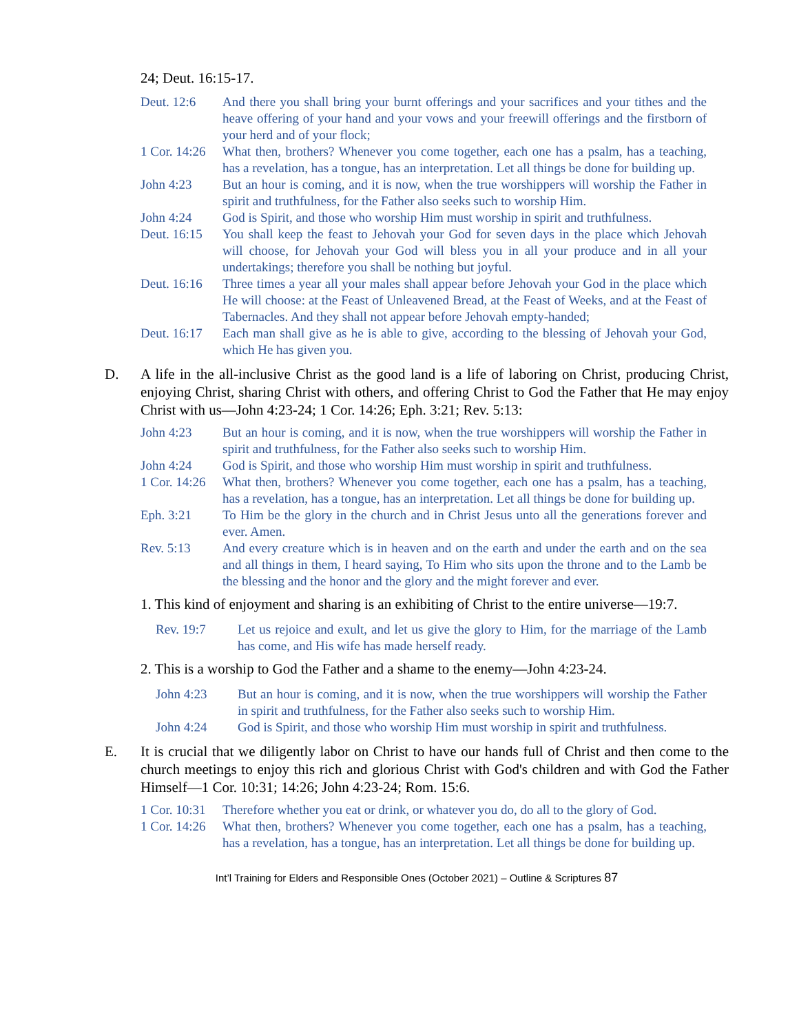24; Deut. 16:15-17.
Deut. 12:6 And there you shall bring your burnt offerings and your sacrifices and your tithes and the heave offering of your hand and your vows and your freewill offerings and the firstborn of your herd and of your flock;
1 Cor. 14:26
What then, brothers? Whenever you come together, each one has a psalm, has a teaching, has a revelation, has a tongue, has an interpretation. Let all things be done for building up.
John 4:23 But an hour is coming, and it is now, when the true worshippers will worship the Father in spirit and truthfulness, for the Father also seeks such to worship Him.
John 4:24 God is Spirit, and those who worship Him must worship in spirit and truthfulness.
Deut. 16:15
You shall keep the feast to Jehovah your God for seven days in the place which Jehovah will choose, for Jehovah your God will bless you in all your produce and in all your undertakings; therefore you shall be nothing but joyful.
Deut. 16:16
Three times a year all your males shall appear before Jehovah your God in the place which He will choose: at the Feast of Unleavened Bread, at the Feast of Weeks, and at the Feast of Tabernacles. And they shall not appear before Jehovah empty-handed;
Deut. 16:17
Each man shall give as he is able to give, according to the blessing of Jehovah your God, which He has given you.
D. A life in the all-inclusive Christ as the good land is a life of laboring on Christ, producing Christ, enjoying Christ, sharing Christ with others, and offering Christ to God the Father that He may enjoy Christ with us—John 4:23-24; 1 Cor. 14:26; Eph. 3:21; Rev. 5:13:
John 4:23 But an hour is coming, and it is now, when the true worshippers will worship the Father in spirit and truthfulness, for the Father also seeks such to worship Him.
John 4:24 God is Spirit, and those who worship Him must worship in spirit and truthfulness.
1 Cor. 14:26
What then, brothers? Whenever you come together, each one has a psalm, has a teaching, has a revelation, has a tongue, has an interpretation. Let all things be done for building up.
Eph. 3:21 To Him be the glory in the church and in Christ Jesus unto all the generations forever and ever. Amen.
Rev. 5:13 And every creature which is in heaven and on the earth and under the earth and on the sea and all things in them, I heard saying, To Him who sits upon the throne and to the Lamb be the blessing and the honor and the glory and the might forever and ever.
1. This kind of enjoyment and sharing is an exhibiting of Christ to the entire universe—19:7.
Rev. 19:7 Let us rejoice and exult, and let us give the glory to Him, for the marriage of the Lamb has come, and His wife has made herself ready.
2. This is a worship to God the Father and a shame to the enemy—John 4:23-24.
John 4:23 But an hour is coming, and it is now, when the true worshippers will worship the Father in spirit and truthfulness, for the Father also seeks such to worship Him.
John 4:24 God is Spirit, and those who worship Him must worship in spirit and truthfulness.
E. It is crucial that we diligently labor on Christ to have our hands full of Christ and then come to the church meetings to enjoy this rich and glorious Christ with God's children and with God the Father Himself—1 Cor. 10:31; 14:26; John 4:23-24; Rom. 15:6.
1 Cor. 10:31
Therefore whether you eat or drink, or whatever you do, do all to the glory of God.
1 Cor. 14:26
What then, brothers? Whenever you come together, each one has a psalm, has a teaching, has a revelation, has a tongue, has an interpretation. Let all things be done for building up.
Int’l Training for Elders and Responsible Ones (October 2021) – Outline & Scriptures 87